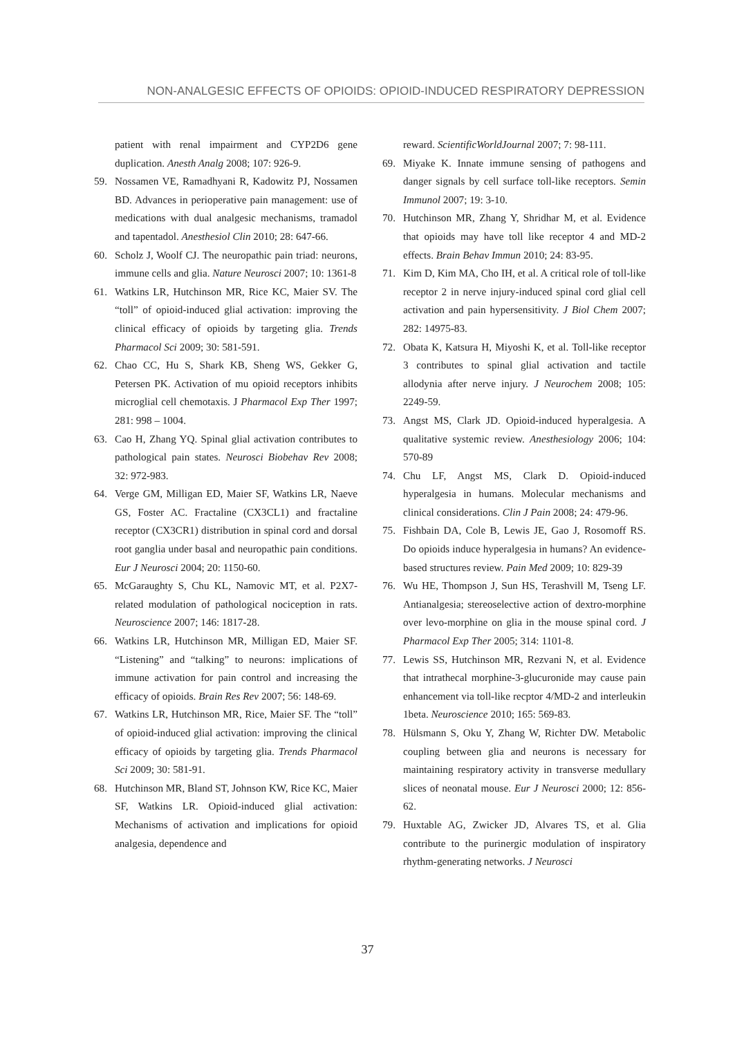NON-ANALGESIC EFFECTS OF OPIOIDS: OPIOID-INDUCED RESPIRATORY DEPRESSION
patient with renal impairment and CYP2D6 gene duplication. Anesth Analg 2008; 107: 926-9.
59. Nossamen VE, Ramadhyani R, Kadowitz PJ, Nossamen BD. Advances in perioperative pain management: use of medications with dual analgesic mechanisms, tramadol and tapentadol. Anesthesiol Clin 2010; 28: 647-66.
60. Scholz J, Woolf CJ. The neuropathic pain triad: neurons, immune cells and glia. Nature Neurosci 2007; 10: 1361-8
61. Watkins LR, Hutchinson MR, Rice KC, Maier SV. The “toll” of opioid-induced glial activation: improving the clinical efficacy of opioids by targeting glia. Trends Pharmacol Sci 2009; 30: 581-591.
62. Chao CC, Hu S, Shark KB, Sheng WS, Gekker G, Petersen PK. Activation of mu opioid receptors inhibits microglial cell chemotaxis. J Pharmacol Exp Ther 1997; 281: 998 – 1004.
63. Cao H, Zhang YQ. Spinal glial activation contributes to pathological pain states. Neurosci Biobehav Rev 2008; 32: 972-983.
64. Verge GM, Milligan ED, Maier SF, Watkins LR, Naeve GS, Foster AC. Fractaline (CX3CL1) and fractaline receptor (CX3CR1) distribution in spinal cord and dorsal root ganglia under basal and neuropathic pain conditions. Eur J Neurosci 2004; 20: 1150-60.
65. McGaraughty S, Chu KL, Namovic MT, et al. P2X7-related modulation of pathological nociception in rats. Neuroscience 2007; 146: 1817-28.
66. Watkins LR, Hutchinson MR, Milligan ED, Maier SF. “Listening” and “talking” to neurons: implications of immune activation for pain control and increasing the efficacy of opioids. Brain Res Rev 2007; 56: 148-69.
67. Watkins LR, Hutchinson MR, Rice, Maier SF. The “toll” of opioid-induced glial activation: improving the clinical efficacy of opioids by targeting glia. Trends Pharmacol Sci 2009; 30: 581-91.
68. Hutchinson MR, Bland ST, Johnson KW, Rice KC, Maier SF, Watkins LR. Opioid-induced glial activation: Mechanisms of activation and implications for opioid analgesia, dependence and
reward. ScientificWorldJournal 2007; 7: 98-111.
69. Miyake K. Innate immune sensing of pathogens and danger signals by cell surface toll-like receptors. Semin Immunol 2007; 19: 3-10.
70. Hutchinson MR, Zhang Y, Shridhar M, et al. Evidence that opioids may have toll like receptor 4 and MD-2 effects. Brain Behav Immun 2010; 24: 83-95.
71. Kim D, Kim MA, Cho IH, et al. A critical role of toll-like receptor 2 in nerve injury-induced spinal cord glial cell activation and pain hypersensitivity. J Biol Chem 2007; 282: 14975-83.
72. Obata K, Katsura H, Miyoshi K, et al. Toll-like receptor 3 contributes to spinal glial activation and tactile allodynia after nerve injury. J Neurochem 2008; 105: 2249-59.
73. Angst MS, Clark JD. Opioid-induced hyperalgesia. A qualitative systemic review. Anesthesiology 2006; 104: 570-89
74. Chu LF, Angst MS, Clark D. Opioid-induced hyperalgesia in humans. Molecular mechanisms and clinical considerations. Clin J Pain 2008; 24: 479-96.
75. Fishbain DA, Cole B, Lewis JE, Gao J, Rosomoff RS. Do opioids induce hyperalgesia in humans? An evidence-based structures review. Pain Med 2009; 10: 829-39
76. Wu HE, Thompson J, Sun HS, Terashvill M, Tseng LF. Antianalgesia; stereoselective action of dextro-morphine over levo-morphine on glia in the mouse spinal cord. J Pharmacol Exp Ther 2005; 314: 1101-8.
77. Lewis SS, Hutchinson MR, Rezvani N, et al. Evidence that intrathecal morphine-3-glucuronide may cause pain enhancement via toll-like recptor 4/MD-2 and interleukin 1beta. Neuroscience 2010; 165: 569-83.
78. Hülsmann S, Oku Y, Zhang W, Richter DW. Metabolic coupling between glia and neurons is necessary for maintaining respiratory activity in transverse medullary slices of neonatal mouse. Eur J Neurosci 2000; 12: 856-62.
79. Huxtable AG, Zwicker JD, Alvares TS, et al. Glia contribute to the purinergic modulation of inspiratory rhythm-generating networks. J Neurosci
37